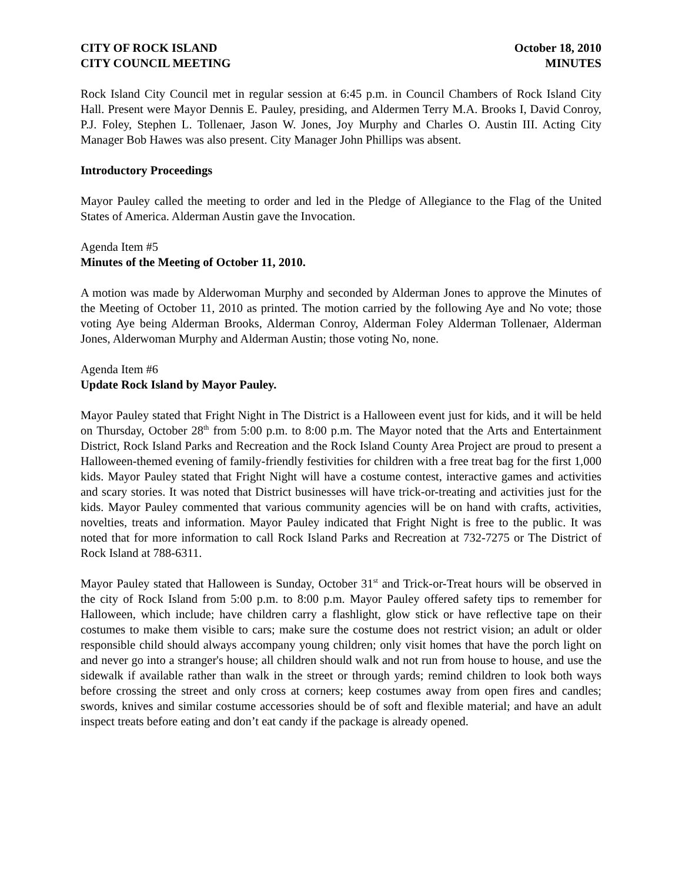CITY OF ROCK ISLAND
CITY COUNCIL MEETING
October 18, 2010
MINUTES
Rock Island City Council met in regular session at 6:45 p.m. in Council Chambers of Rock Island City Hall. Present were Mayor Dennis E. Pauley, presiding, and Aldermen Terry M.A. Brooks I, David Conroy, P.J. Foley, Stephen L. Tollenaer, Jason W. Jones, Joy Murphy and Charles O. Austin III. Acting City Manager Bob Hawes was also present. City Manager John Phillips was absent.
Introductory Proceedings
Mayor Pauley called the meeting to order and led in the Pledge of Allegiance to the Flag of the United States of America. Alderman Austin gave the Invocation.
Agenda Item #5
Minutes of the Meeting of October 11, 2010.
A motion was made by Alderwoman Murphy and seconded by Alderman Jones to approve the Minutes of the Meeting of October 11, 2010 as printed. The motion carried by the following Aye and No vote; those voting Aye being Alderman Brooks, Alderman Conroy, Alderman Foley Alderman Tollenaer, Alderman Jones, Alderwoman Murphy and Alderman Austin; those voting No, none.
Agenda Item #6
Update Rock Island by Mayor Pauley.
Mayor Pauley stated that Fright Night in The District is a Halloween event just for kids, and it will be held on Thursday, October 28<sup>th</sup> from 5:00 p.m. to 8:00 p.m. The Mayor noted that the Arts and Entertainment District, Rock Island Parks and Recreation and the Rock Island County Area Project are proud to present a Halloween-themed evening of family-friendly festivities for children with a free treat bag for the first 1,000 kids. Mayor Pauley stated that Fright Night will have a costume contest, interactive games and activities and scary stories. It was noted that District businesses will have trick-or-treating and activities just for the kids. Mayor Pauley commented that various community agencies will be on hand with crafts, activities, novelties, treats and information. Mayor Pauley indicated that Fright Night is free to the public. It was noted that for more information to call Rock Island Parks and Recreation at 732-7275 or The District of Rock Island at 788-6311.
Mayor Pauley stated that Halloween is Sunday, October 31<sup>st</sup> and Trick-or-Treat hours will be observed in the city of Rock Island from 5:00 p.m. to 8:00 p.m. Mayor Pauley offered safety tips to remember for Halloween, which include; have children carry a flashlight, glow stick or have reflective tape on their costumes to make them visible to cars; make sure the costume does not restrict vision; an adult or older responsible child should always accompany young children; only visit homes that have the porch light on and never go into a stranger's house; all children should walk and not run from house to house, and use the sidewalk if available rather than walk in the street or through yards; remind children to look both ways before crossing the street and only cross at corners; keep costumes away from open fires and candles; swords, knives and similar costume accessories should be of soft and flexible material; and have an adult inspect treats before eating and don’t eat candy if the package is already opened.